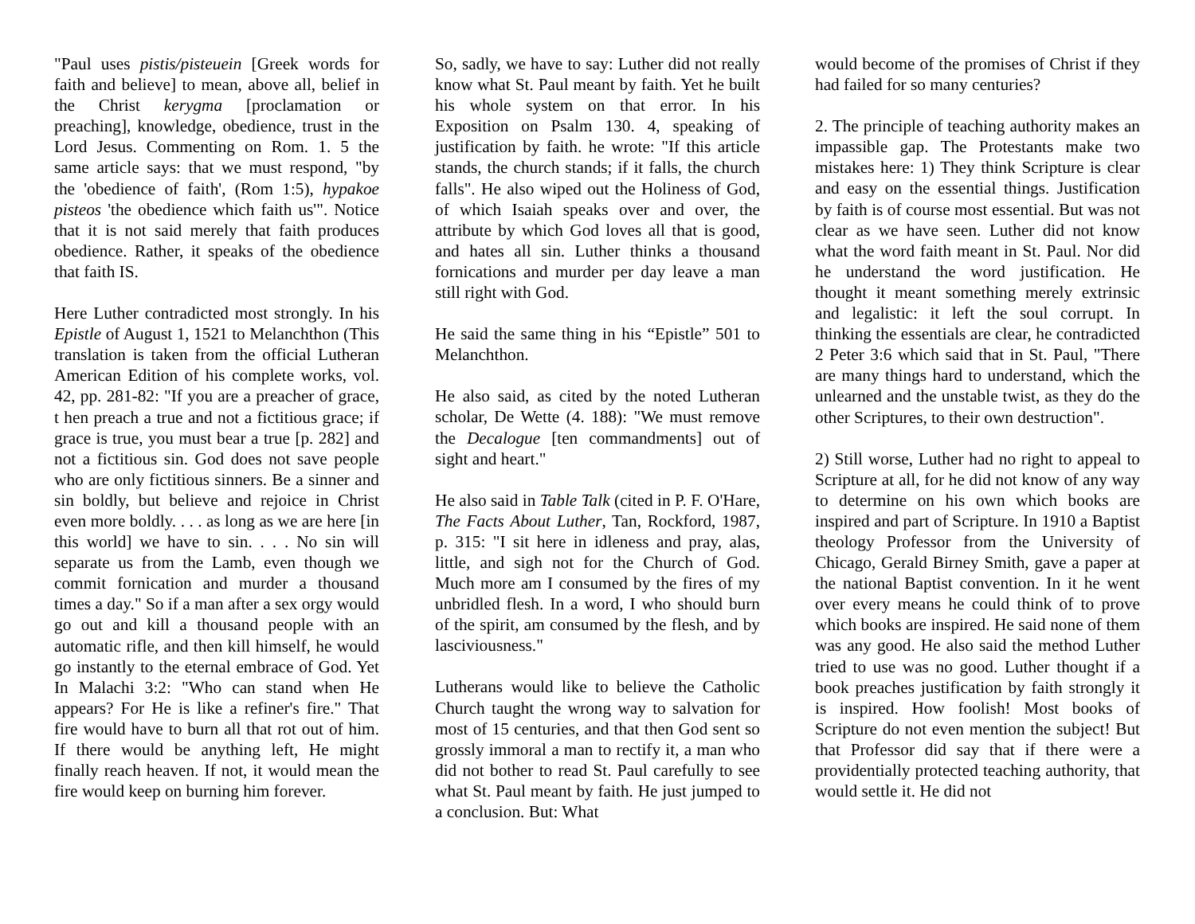"Paul uses pistis/pisteuein [Greek words for faith and believe] to mean, above all, belief in the Christ kerygma [proclamation or preaching], knowledge, obedience, trust in the Lord Jesus. Commenting on Rom. 1. 5 the same article says: that we must respond, "by the 'obedience of faith', (Rom 1:5), hypakoe pisteos 'the obedience which faith us'". Notice that it is not said merely that faith produces obedience. Rather, it speaks of the obedience that faith IS.
Here Luther contradicted most strongly. In his Epistle of August 1, 1521 to Melanchthon (This translation is taken from the official Lutheran American Edition of his complete works, vol. 42, pp. 281-82: "If you are a preacher of grace, t hen preach a true and not a fictitious grace; if grace is true, you must bear a true [p. 282] and not a fictitious sin. God does not save people who are only fictitious sinners. Be a sinner and sin boldly, but believe and rejoice in Christ even more boldly. . . . as long as we are here [in this world] we have to sin. . . . No sin will separate us from the Lamb, even though we commit fornication and murder a thousand times a day." So if a man after a sex orgy would go out and kill a thousand people with an automatic rifle, and then kill himself, he would go instantly to the eternal embrace of God. Yet In Malachi 3:2: "Who can stand when He appears? For He is like a refiner's fire." That fire would have to burn all that rot out of him. If there would be anything left, He might finally reach heaven. If not, it would mean the fire would keep on burning him forever.
So, sadly, we have to say: Luther did not really know what St. Paul meant by faith. Yet he built his whole system on that error. In his Exposition on Psalm 130. 4, speaking of justification by faith. he wrote: "If this article stands, the church stands; if it falls, the church falls". He also wiped out the Holiness of God, of which Isaiah speaks over and over, the attribute by which God loves all that is good, and hates all sin. Luther thinks a thousand fornications and murder per day leave a man still right with God.
He said the same thing in his “Epistle” 501 to Melanchthon.
He also said, as cited by the noted Lutheran scholar, De Wette (4. 188): "We must remove the Decalogue [ten commandments] out of sight and heart."
He also said in Table Talk (cited in P. F. O'Hare, The Facts About Luther, Tan, Rockford, 1987, p. 315: "I sit here in idleness and pray, alas, little, and sigh not for the Church of God. Much more am I consumed by the fires of my unbridled flesh. In a word, I who should burn of the spirit, am consumed by the flesh, and by lasciviousness."
Lutherans would like to believe the Catholic Church taught the wrong way to salvation for most of 15 centuries, and that then God sent so grossly immoral a man to rectify it, a man who did not bother to read St. Paul carefully to see what St. Paul meant by faith. He just jumped to a conclusion. But: What
would become of the promises of Christ if they had failed for so many centuries?
2. The principle of teaching authority makes an impassible gap. The Protestants make two mistakes here: 1) They think Scripture is clear and easy on the essential things. Justification by faith is of course most essential. But was not clear as we have seen. Luther did not know what the word faith meant in St. Paul. Nor did he understand the word justification. He thought it meant something merely extrinsic and legalistic: it left the soul corrupt. In thinking the essentials are clear, he contradicted 2 Peter 3:6 which said that in St. Paul, "There are many things hard to understand, which the unlearned and the unstable twist, as they do the other Scriptures, to their own destruction".
2) Still worse, Luther had no right to appeal to Scripture at all, for he did not know of any way to determine on his own which books are inspired and part of Scripture. In 1910 a Baptist theology Professor from the University of Chicago, Gerald Birney Smith, gave a paper at the national Baptist convention. In it he went over every means he could think of to prove which books are inspired. He said none of them was any good. He also said the method Luther tried to use was no good. Luther thought if a book preaches justification by faith strongly it is inspired. How foolish! Most books of Scripture do not even mention the subject! But that Professor did say that if there were a providentially protected teaching authority, that would settle it. He did not